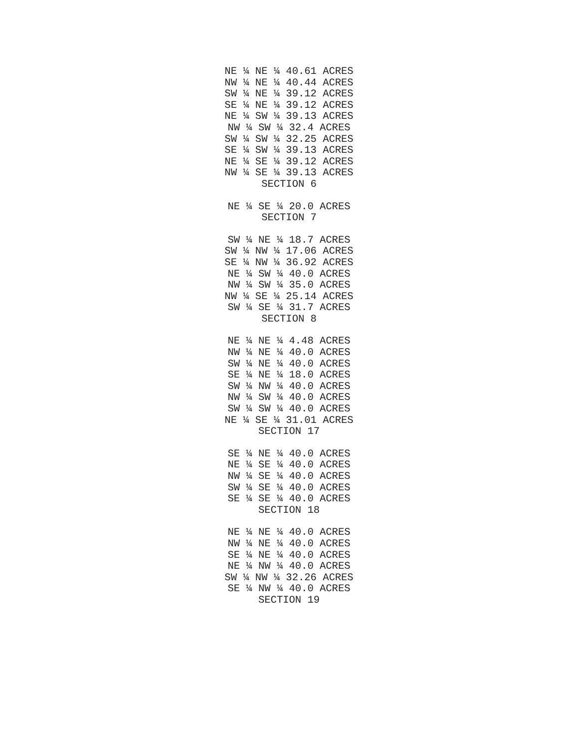NE ¼ NE ¼ 40.61 ACRES
NW ¼ NE ¼ 40.44 ACRES
SW ¼ NE ¼ 39.12 ACRES
SE ¼ NE ¼ 39.12 ACRES
NE ¼ SW ¼ 39.13 ACRES
NW ¼ SW ¼ 32.4 ACRES
SW ¼ SW ¼ 32.25 ACRES
SE ¼ SW ¼ 39.13 ACRES
NE ¼ SE ¼ 39.12 ACRES
NW ¼ SE ¼ 39.13 ACRES
SECTION 6
NE ¼ SE ¼ 20.0 ACRES
SECTION 7
SW ¼ NE ¼ 18.7 ACRES
SW ¼ NW ¼ 17.06 ACRES
SE ¼ NW ¼ 36.92 ACRES
NE ¼ SW ¼ 40.0 ACRES
NW ¼ SW ¼ 35.0 ACRES
NW ¼ SE ¼ 25.14 ACRES
SW ¼ SE ¼ 31.7 ACRES
SECTION 8
NE ¼ NE ¼ 4.48 ACRES
NW ¼ NE ¼ 40.0 ACRES
SW ¼ NE ¼ 40.0 ACRES
SE ¼ NE ¼ 18.0 ACRES
SW ¼ NW ¼ 40.0 ACRES
NW ¼ SW ¼ 40.0 ACRES
SW ¼ SW ¼ 40.0 ACRES
NE ¼ SE ¼ 31.01 ACRES
SECTION 17
SE ¼ NE ¼ 40.0 ACRES
NE ¼ SE ¼ 40.0 ACRES
NW ¼ SE ¼ 40.0 ACRES
SW ¼ SE ¼ 40.0 ACRES
SE ¼ SE ¼ 40.0 ACRES
SECTION 18
NE ¼ NE ¼ 40.0 ACRES
NW ¼ NE ¼ 40.0 ACRES
SE ¼ NE ¼ 40.0 ACRES
NE ¼ NW ¼ 40.0 ACRES
SW ¼ NW ¼ 32.26 ACRES
SE ¼ NW ¼ 40.0 ACRES
SECTION 19